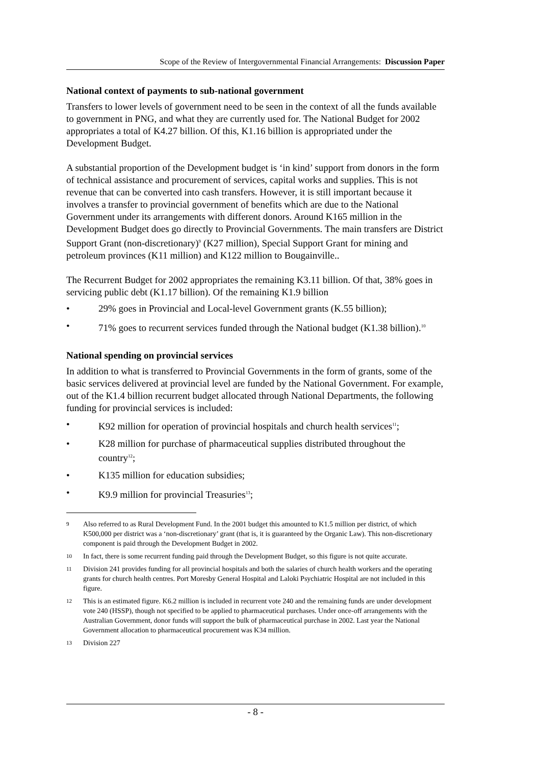Scope of the Review of Intergovernmental Financial Arrangements: Discussion Paper
National context of payments to sub-national government
Transfers to lower levels of government need to be seen in the context of all the funds available to government in PNG, and what they are currently used for. The National Budget for 2002 appropriates a total of K4.27 billion. Of this, K1.16 billion is appropriated under the Development Budget.
A substantial proportion of the Development budget is ‘in kind’ support from donors in the form of technical assistance and procurement of services, capital works and supplies. This is not revenue that can be converted into cash transfers. However, it is still important because it involves a transfer to provincial government of benefits which are due to the National Government under its arrangements with different donors. Around K165 million in the Development Budget does go directly to Provincial Governments. The main transfers are District Support Grant (non-discretionary)<sup>9</sup> (K27 million), Special Support Grant for mining and petroleum provinces (K11 million) and K122 million to Bougainville..
The Recurrent Budget for 2002 appropriates the remaining K3.11 billion. Of that, 38% goes in servicing public debt (K1.17 billion). Of the remaining K1.9 billion
• 29% goes in Provincial and Local-level Government grants (K.55 billion);
• 71% goes to recurrent services funded through the National budget (K1.38 billion).<sup>10</sup>
National spending on provincial services
In addition to what is transferred to Provincial Governments in the form of grants, some of the basic services delivered at provincial level are funded by the National Government. For example, out of the K1.4 billion recurrent budget allocated through National Departments, the following funding for provincial services is included:
• K92 million for operation of provincial hospitals and church health services<sup>11</sup>;
• K28 million for purchase of pharmaceutical supplies distributed throughout the country<sup>12</sup>;
• K135 million for education subsidies;
• K9.9 million for provincial Treasuries<sup>13</sup>;
9 Also referred to as Rural Development Fund. In the 2001 budget this amounted to K1.5 million per district, of which K500,000 per district was a ‘non-discretionary’ grant (that is, it is guaranteed by the Organic Law). This non-discretionary component is paid through the Development Budget in 2002.
10 In fact, there is some recurrent funding paid through the Development Budget, so this figure is not quite accurate.
11 Division 241 provides funding for all provincial hospitals and both the salaries of church health workers and the operating grants for church health centres. Port Moresby General Hospital and Laloki Psychiatric Hospital are not included in this figure.
12 This is an estimated figure. K6.2 million is included in recurrent vote 240 and the remaining funds are under development vote 240 (HSSP), though not specified to be applied to pharmaceutical purchases. Under once-off arrangements with the Australian Government, donor funds will support the bulk of pharmaceutical purchase in 2002. Last year the National Government allocation to pharmaceutical procurement was K34 million.
13 Division 227
- 8 -